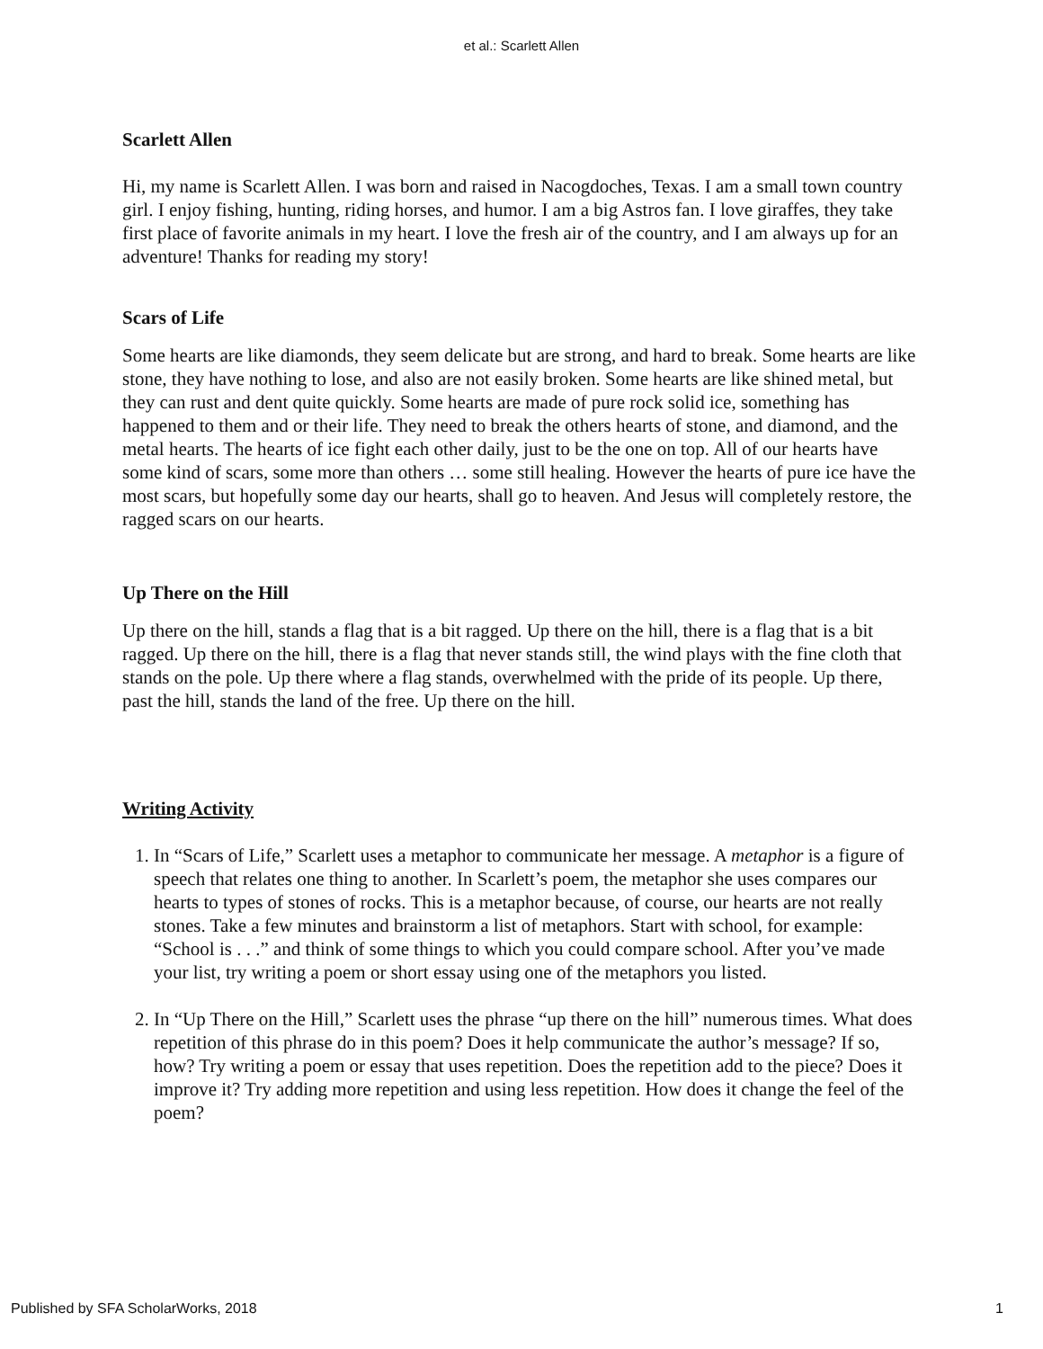et al.: Scarlett Allen
Scarlett Allen
Hi, my name is Scarlett Allen. I was born and raised in Nacogdoches, Texas. I am a small town country girl. I enjoy fishing, hunting, riding horses, and humor. I am a big Astros fan. I love giraffes, they take first place of favorite animals in my heart. I love the fresh air of the country, and I am always up for an adventure! Thanks for reading my story!
Scars of Life
Some hearts are like diamonds, they seem delicate but are strong, and hard to break. Some hearts are like stone, they have nothing to lose, and also are not easily broken. Some hearts are like shined metal, but they can rust and dent quite quickly. Some hearts are made of pure rock solid ice, something has happened to them and or their life. They need to break the others hearts of stone, and diamond, and the metal hearts. The hearts of ice fight each other daily, just to be the one on top. All of our hearts have some kind of scars, some more than others … some still healing. However the hearts of pure ice have the most scars, but hopefully some day our hearts, shall go to heaven. And Jesus will completely restore, the ragged scars on our hearts.
Up There on the Hill
Up there on the hill, stands a flag that is a bit ragged. Up there on the hill, there is a flag that is a bit ragged. Up there on the hill, there is a flag that never stands still, the wind plays with the fine cloth that stands on the pole. Up there where a flag stands, overwhelmed with the pride of its people. Up there, past the hill, stands the land of the free. Up there on the hill.
Writing Activity
1. In “Scars of Life,” Scarlett uses a metaphor to communicate her message. A metaphor is a figure of speech that relates one thing to another. In Scarlett’s poem, the metaphor she uses compares our hearts to types of stones of rocks. This is a metaphor because, of course, our hearts are not really stones. Take a few minutes and brainstorm a list of metaphors. Start with school, for example: “School is . . .” and think of some things to which you could compare school. After you’ve made your list, try writing a poem or short essay using one of the metaphors you listed.
2. In “Up There on the Hill,” Scarlett uses the phrase “up there on the hill” numerous times. What does repetition of this phrase do in this poem? Does it help communicate the author’s message? If so, how? Try writing a poem or essay that uses repetition. Does the repetition add to the piece? Does it improve it? Try adding more repetition and using less repetition. How does it change the feel of the poem?
Published by SFA ScholarWorks, 2018 1